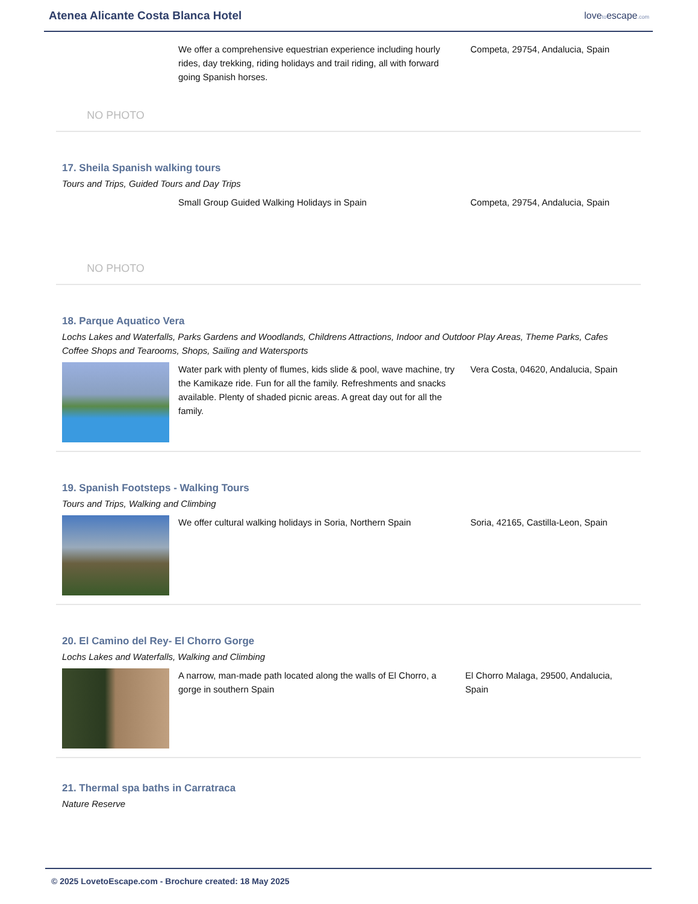Atenea Alicante Costa Blanca Hotel
lovetoescape.com
NO PHOTO
We offer a comprehensive equestrian experience including hourly rides, day trekking, riding holidays and trail riding, all with forward going Spanish horses.
Competa, 29754, Andalucia, Spain
17. Sheila Spanish walking tours
Tours and Trips, Guided Tours and Day Trips
NO PHOTO
Small Group Guided Walking Holidays in Spain Competa, 29754, Andalucia, Spain
18. Parque Aquatico Vera
Lochs Lakes and Waterfalls, Parks Gardens and Woodlands, Childrens Attractions, Indoor and Outdoor Play Areas, Theme Parks, Cafes Coffee Shops and Tearooms, Shops, Sailing and Watersports
Water park with plenty of flumes, kids slide & pool, wave machine, try the Kamikaze ride. Fun for all the family. Refreshments and snacks available. Plenty of shaded picnic areas. A great day out for all the family.
Vera Costa, 04620, Andalucia, Spain
19. Spanish Footsteps - Walking Tours
Tours and Trips, Walking and Climbing
We offer cultural walking holidays in Soria, Northern Spain
Soria, 42165, Castilla-Leon, Spain
20. El Camino del Rey- El Chorro Gorge
Lochs Lakes and Waterfalls, Walking and Climbing
A narrow, man-made path located along the walls of El Chorro, a gorge in southern Spain
El Chorro Malaga, 29500, Andalucia, Spain
21. Thermal spa baths in Carratraca
Nature Reserve
© 2025 LovetoEscape.com - Brochure created: 18 May 2025